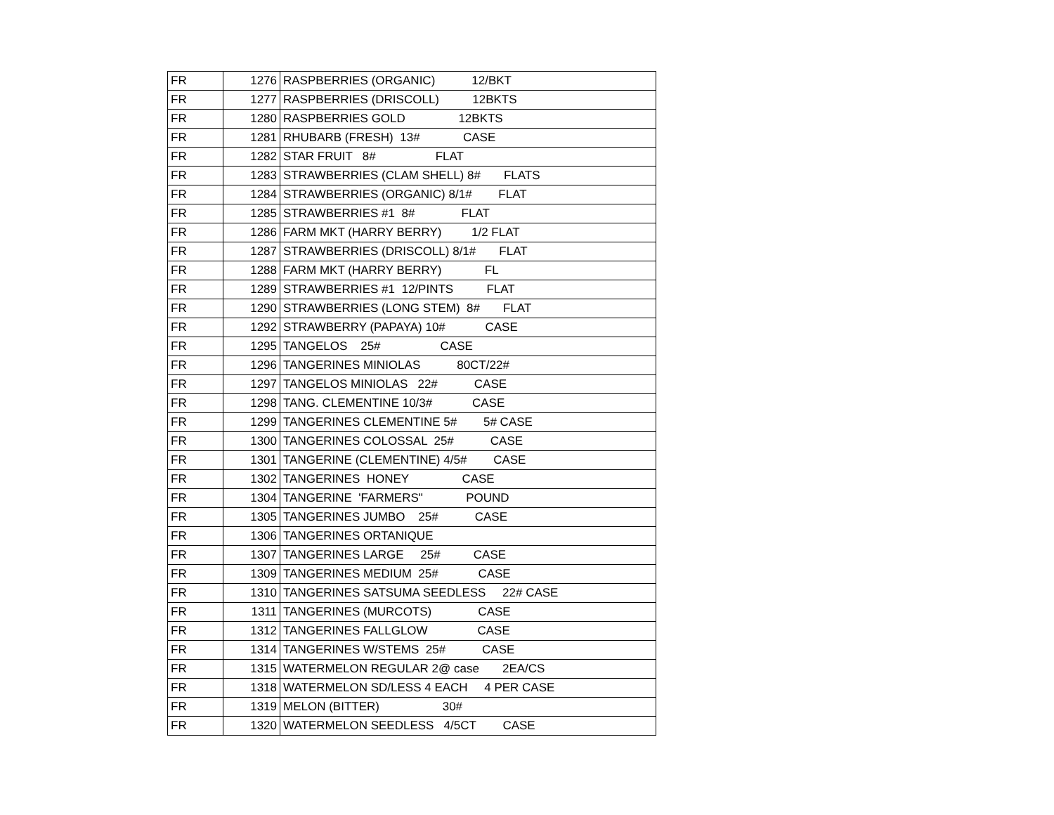| FR | 1276 | RASPBERRIES (ORGANIC) 12/BKT |
| FR | 1277 | RASPBERRIES (DRISCOLL) 12BKTS |
| FR | 1280 | RASPBERRIES GOLD 12BKTS |
| FR | 1281 | RHUBARB (FRESH) 13# CASE |
| FR | 1282 | STAR FRUIT 8# FLAT |
| FR | 1283 | STRAWBERRIES (CLAM SHELL) 8# FLATS |
| FR | 1284 | STRAWBERRIES (ORGANIC) 8/1# FLAT |
| FR | 1285 | STRAWBERRIES #1 8# FLAT |
| FR | 1286 | FARM MKT (HARRY BERRY) 1/2 FLAT |
| FR | 1287 | STRAWBERRIES (DRISCOLL) 8/1# FLAT |
| FR | 1288 | FARM MKT (HARRY BERRY) FL |
| FR | 1289 | STRAWBERRIES #1 12/PINTS FLAT |
| FR | 1290 | STRAWBERRIES (LONG STEM) 8# FLAT |
| FR | 1292 | STRAWBERRY (PAPAYA) 10# CASE |
| FR | 1295 | TANGELOS 25# CASE |
| FR | 1296 | TANGERINES MINIOLAS 80CT/22# |
| FR | 1297 | TANGELOS MINIOLAS 22# CASE |
| FR | 1298 | TANG. CLEMENTINE 10/3# CASE |
| FR | 1299 | TANGERINES CLEMENTINE 5# 5# CASE |
| FR | 1300 | TANGERINES COLOSSAL 25# CASE |
| FR | 1301 | TANGERINE (CLEMENTINE) 4/5# CASE |
| FR | 1302 | TANGERINES HONEY CASE |
| FR | 1304 | TANGERINE 'FARMERS" POUND |
| FR | 1305 | TANGERINES JUMBO 25# CASE |
| FR | 1306 | TANGERINES ORTANIQUE |
| FR | 1307 | TANGERINES LARGE 25# CASE |
| FR | 1309 | TANGERINES MEDIUM 25# CASE |
| FR | 1310 | TANGERINES SATSUMA SEEDLESS 22# CASE |
| FR | 1311 | TANGERINES (MURCOTS) CASE |
| FR | 1312 | TANGERINES FALLGLOW CASE |
| FR | 1314 | TANGERINES W/STEMS 25# CASE |
| FR | 1315 | WATERMELON REGULAR 2@ case 2EA/CS |
| FR | 1318 | WATERMELON SD/LESS 4 EACH 4 PER CASE |
| FR | 1319 | MELON (BITTER) 30# |
| FR | 1320 | WATERMELON SEEDLESS 4/5CT CASE |